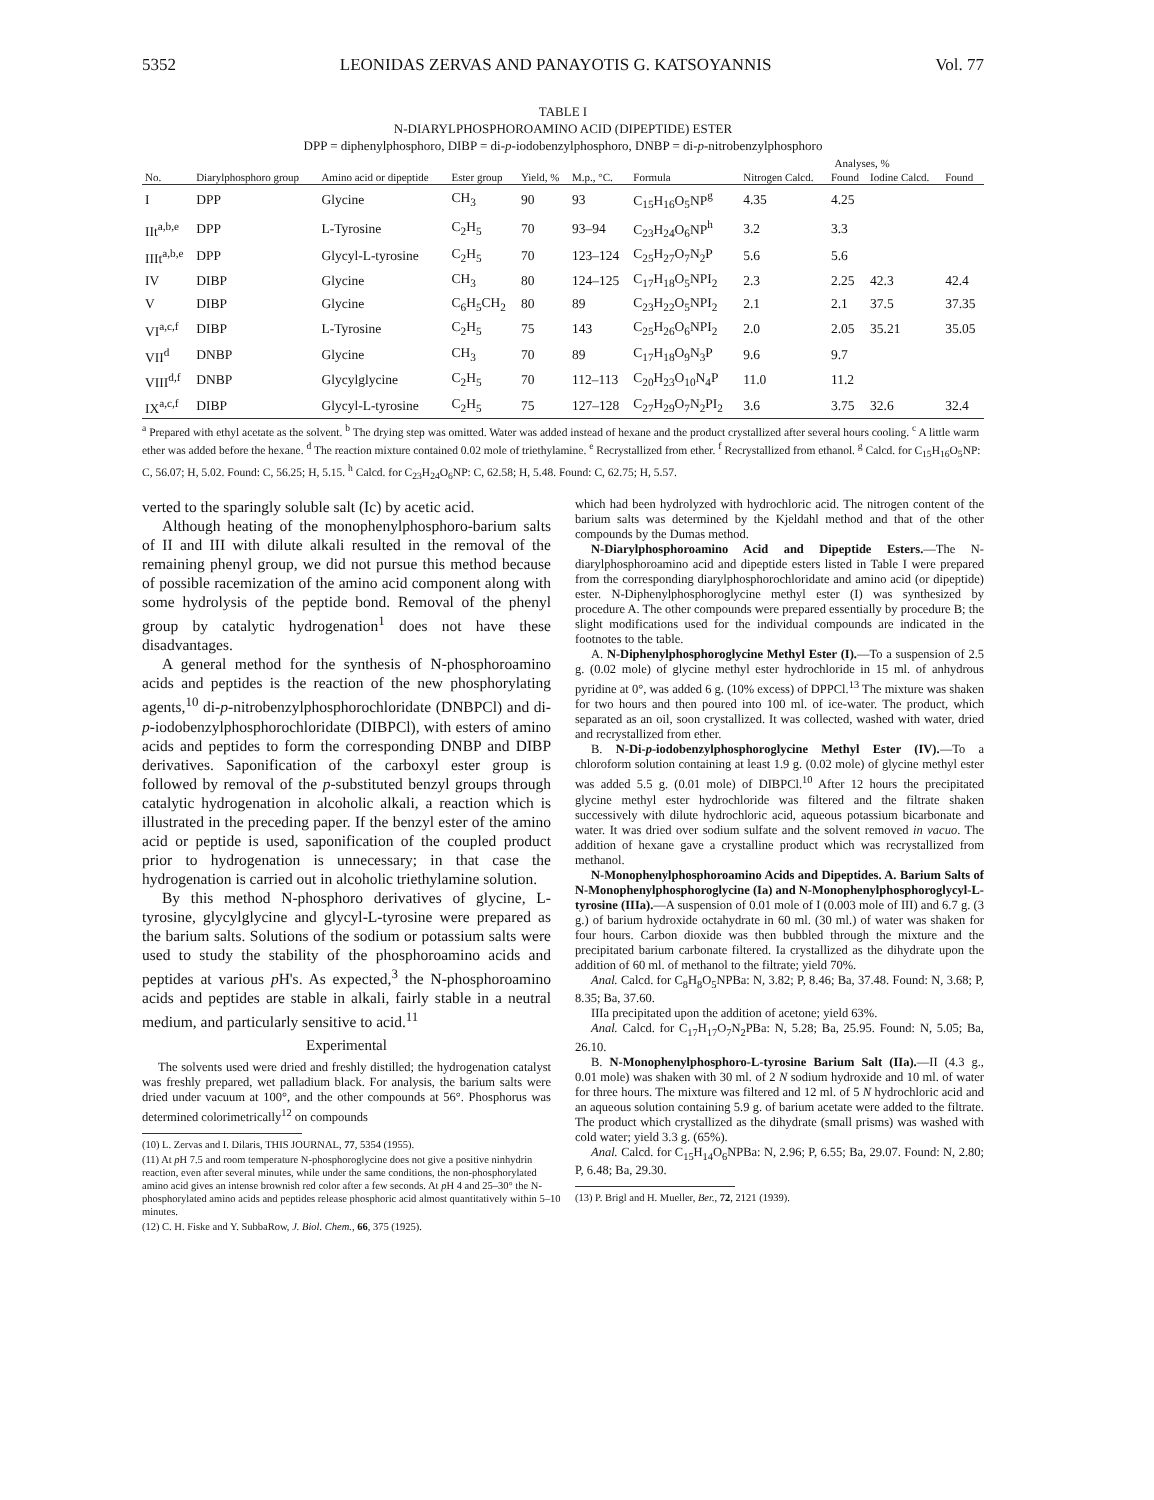5352 LEONIDAS ZERVAS AND PANAYOTIS G. KATSOYANNIS Vol. 77
TABLE I
N-DIARYLPHOSPHOROAMINO ACID (DIPEPTIDE) ESTER
DPP = diphenylphosphoro, DIBP = di-p-iodobenzylphosphoro, DNBP = di-p-nitrobenzylphosphoro
| No. | Diarylphosphoro group | Amino acid or dipeptide | Ester group | Yield, % | M.p., °C. | Formula | Analyses, % | | | |
| --- | --- | --- | --- | --- | --- | --- | --- | --- | --- | --- |
| | | | | | | | Nitrogen Calcd. | Found | Iodine Calcd. | Found |
| I | DPP | Glycine | CH<sub>3</sub> | 90 | 93 | C<sub>15</sub>H<sub>16</sub>O<sub>5</sub>NP<sup>g</sup> | 4.35 | 4.25 | | |
| IIt<sup>a,b,e</sup> | DPP | L-Tyrosine | C<sub>2</sub>H<sub>5</sub> | 70 | 93–94 | C<sub>23</sub>H<sub>24</sub>O<sub>6</sub>NP<sup>h</sup> | 3.2 | 3.3 | | |
| IIIt<sup>a,b,e</sup> | DPP | Glycyl-L-tyrosine | C<sub>2</sub>H<sub>5</sub> | 70 | 123–124 | C<sub>25</sub>H<sub>27</sub>O<sub>7</sub>N<sub>2</sub>P | 5.6 | 5.6 | | |
| IV | DIBP | Glycine | CH<sub>3</sub> | 80 | 124–125 | C<sub>17</sub>H<sub>18</sub>O<sub>5</sub>NPI<sub>2</sub> | 2.3 | 2.25 | 42.3 | 42.4 |
| V | DIBP | Glycine | C<sub>6</sub>H<sub>5</sub>CH<sub>2</sub> | 80 | 89 | C<sub>23</sub>H<sub>22</sub>O<sub>5</sub>NPI<sub>2</sub> | 2.1 | 2.1 | 37.5 | 37.35 |
| VI<sup>a,c,f</sup> | DIBP | L-Tyrosine | C<sub>2</sub>H<sub>5</sub> | 75 | 143 | C<sub>25</sub>H<sub>26</sub>O<sub>6</sub>NPI<sub>2</sub> | 2.0 | 2.05 | 35.21 | 35.05 |
| VII<sup>d</sup> | DNBP | Glycine | CH<sub>3</sub> | 70 | 89 | C<sub>17</sub>H<sub>18</sub>O<sub>9</sub>N<sub>3</sub>P | 9.6 | 9.7 | | |
| VIII<sup>d,f</sup> | DNBP | Glycylglycine | C<sub>2</sub>H<sub>5</sub> | 70 | 112–113 | C<sub>20</sub>H<sub>23</sub>O<sub>10</sub>N<sub>4</sub>P | 11.0 | 11.2 | | |
| IX<sup>a,c,f</sup> | DIBP | Glycyl-L-tyrosine | C<sub>2</sub>H<sub>5</sub> | 75 | 127–128 | C<sub>27</sub>H<sub>29</sub>O<sub>7</sub>N<sub>2</sub>PI<sub>2</sub> | 3.6 | 3.75 | 32.6 | 32.4 |
<sup>a</sup> Prepared with ethyl acetate as the solvent. <sup>b</sup> The drying step was omitted. Water was added instead of hexane and the product crystallized after several hours cooling. <sup>c</sup> A little warm ether was added before the hexane. <sup>d</sup> The reaction mixture contained 0.02 mole of triethylamine. <sup>e</sup> Recrystallized from ether. <sup>f</sup> Recrystallized from ethanol. <sup>g</sup> Calcd. for C<sub>15</sub>H<sub>16</sub>O<sub>5</sub>NP: C, 56.07; H, 5.02. Found: C, 56.25; H, 5.15. <sup>h</sup> Calcd. for C<sub>23</sub>H<sub>24</sub>O<sub>6</sub>NP: C, 62.58; H, 5.48. Found: C, 62.75; H, 5.57.
verted to the sparingly soluble salt (Ic) by acetic acid.
Although heating of the monophenylphosphoro-barium salts of II and III with dilute alkali resulted in the removal of the remaining phenyl group, we did not pursue this method because of possible racemization of the amino acid component along with some hydrolysis of the peptide bond. Removal of the phenyl group by catalytic hydrogenation<sup>1</sup> does not have these disadvantages.
A general method for the synthesis of N-phosphoroamino acids and peptides is the reaction of the new phosphorylating agents,<sup>10</sup> di-p-nitrobenzylphosphorochloridate (DNBPCl) and di-p-iodobenzylphosphorochloridate (DIBPCl), with esters of amino acids and peptides to form the corresponding DNBP and DIBP derivatives. Saponification of the carboxyl ester group is followed by removal of the p-substituted benzyl groups through catalytic hydrogenation in alcoholic alkali, a reaction which is illustrated in the preceding paper. If the benzyl ester of the amino acid or peptide is used, saponification of the coupled product prior to hydrogenation is unnecessary; in that case the hydrogenation is carried out in alcoholic triethylamine solution.
By this method N-phosphoro derivatives of glycine, L-tyrosine, glycylglycine and glycyl-L-tyrosine were prepared as the barium salts. Solutions of the sodium or potassium salts were used to study the stability of the phosphoroamino acids and peptides at various p H's. As expected,<sup>3</sup> the N-phosphoroamino acids and peptides are stable in alkali, fairly stable in a neutral medium, and particularly sensitive to acid.<sup>11</sup>
Experimental
The solvents used were dried and freshly distilled; the hydrogenation catalyst was freshly prepared, wet palladium black. For analysis, the barium salts were dried under vacuum at 100°, and the other compounds at 56°. Phosphorus was determined colorimetrically<sup>12</sup> on compounds
(10) L. Zervas and I. Dilaris, THIS JOURNAL, 77, 5354 (1955).
(11) At p H 7.5 and room temperature N-phosphoroglycine does not give a positive ninhydrin reaction, even after several minutes, while under the same conditions, the non-phosphorylated amino acid gives an intense brownish red color after a few seconds. At p H 4 and 25–30° the N-phosphorylated amino acids and peptides release phosphoric acid almost quantitatively within 5–10 minutes.
(12) C. H. Fiske and Y. SubbaRow, J. Biol. Chem., 66, 375 (1925).
which had been hydrolyzed with hydrochloric acid. The nitrogen content of the barium salts was determined by the Kjeldahl method and that of the other compounds by the Dumas method.
N-Diarylphosphoroamino Acid and Dipeptide Esters.—The N-diarylphosphoroamino acid and dipeptide esters listed in Table I were prepared from the corresponding diarylphosphorochloridate and amino acid (or dipeptide) ester. N-Diphenylphosphoroglycine methyl ester (I) was synthesized by procedure A. The other compounds were prepared essentially by procedure B; the slight modifications used for the individual compounds are indicated in the footnotes to the table.
A. N-Diphenylphosphoroglycine Methyl Ester (I).—To a suspension of 2.5 g. (0.02 mole) of glycine methyl ester hydrochloride in 15 ml. of anhydrous pyridine at 0°, was added 6 g. (10% excess) of DPPCl.<sup>13</sup> The mixture was shaken for two hours and then poured into 100 ml. of ice-water. The product, which separated as an oil, soon crystallized. It was collected, washed with water, dried and recrystallized from ether.
B. N-Di-p-iodobenzylphosphoroglycine Methyl Ester (IV).—To a chloroform solution containing at least 1.9 g. (0.02 mole) of glycine methyl ester was added 5.5 g. (0.01 mole) of DIBPCl.<sup>10</sup> After 12 hours the precipitated glycine methyl ester hydrochloride was filtered and the filtrate shaken successively with dilute hydrochloric acid, aqueous potassium bicarbonate and water. It was dried over sodium sulfate and the solvent removed in vacuo. The addition of hexane gave a crystalline product which was recrystallized from methanol.
N-Monophenylphosphoroamino Acids and Dipeptides. A. Barium Salts of N-Monophenylphosphoroglycine (Ia) and N-Monophenylphosphoroglycyl-L-tyrosine (IIIa).—A suspension of 0.01 mole of I (0.003 mole of III) and 6.7 g. (3 g.) of barium hydroxide octahydrate in 60 ml. (30 ml.) of water was shaken for four hours. Carbon dioxide was then bubbled through the mixture and the precipitated barium carbonate filtered. Ia crystallized as the dihydrate upon the addition of 60 ml. of methanol to the filtrate; yield 70%.
Anal. Calcd. for C<sub>8</sub>H<sub>8</sub>O<sub>5</sub>NPBa: N, 3.82; P, 8.46; Ba, 37.48. Found: N, 3.68; P, 8.35; Ba, 37.60.
IIIa precipitated upon the addition of acetone; yield 63%.
Anal. Calcd. for C<sub>17</sub>H<sub>17</sub>O<sub>7</sub>N<sub>2</sub>PBa: N, 5.28; Ba, 25.95. Found: N, 5.05; Ba, 26.10.
B. N-Monophenylphosphoro-L-tyrosine Barium Salt (IIa).—II (4.3 g., 0.01 mole) was shaken with 30 ml. of 2 N sodium hydroxide and 10 ml. of water for three hours. The mixture was filtered and 12 ml. of 5 N hydrochloric acid and an aqueous solution containing 5.9 g. of barium acetate were added to the filtrate. The product which crystallized as the dihydrate (small prisms) was washed with cold water; yield 3.3 g. (65%).
Anal. Calcd. for C<sub>15</sub>H<sub>14</sub>O<sub>6</sub>NPBa: N, 2.96; P, 6.55; Ba, 29.07. Found: N, 2.80; P, 6.48; Ba, 29.30.
(13) P. Brigl and H. Mueller, Ber., 72, 2121 (1939).